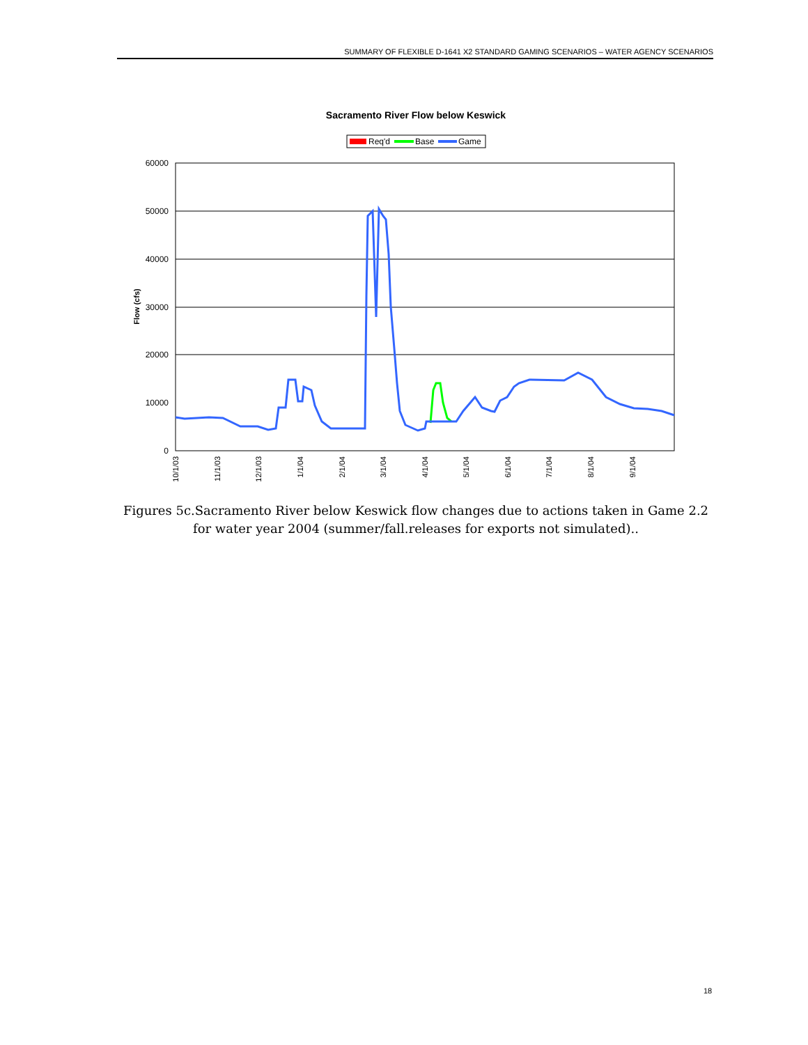SUMMARY OF FLEXIBLE D-1641 X2 STANDARD GAMING SCENARIOS – WATER AGENCY SCENARIOS
Sacramento River Flow below Keswick
Req'd
Base
Game
60000
50000
40000
30000
20000
10000
0
Flow (cfs)
10/1/03
11/1/03
12/1/03
1/1/04
2/1/04
3/1/04
4/1/04
5/1/04
6/1/04
7/1/04
8/1/04
9/1/04
Figures 5c.Sacramento River below Keswick flow changes due to actions taken in Game 2.2 for water year 2004 (summer/fall.releases for exports not simulated)..
18